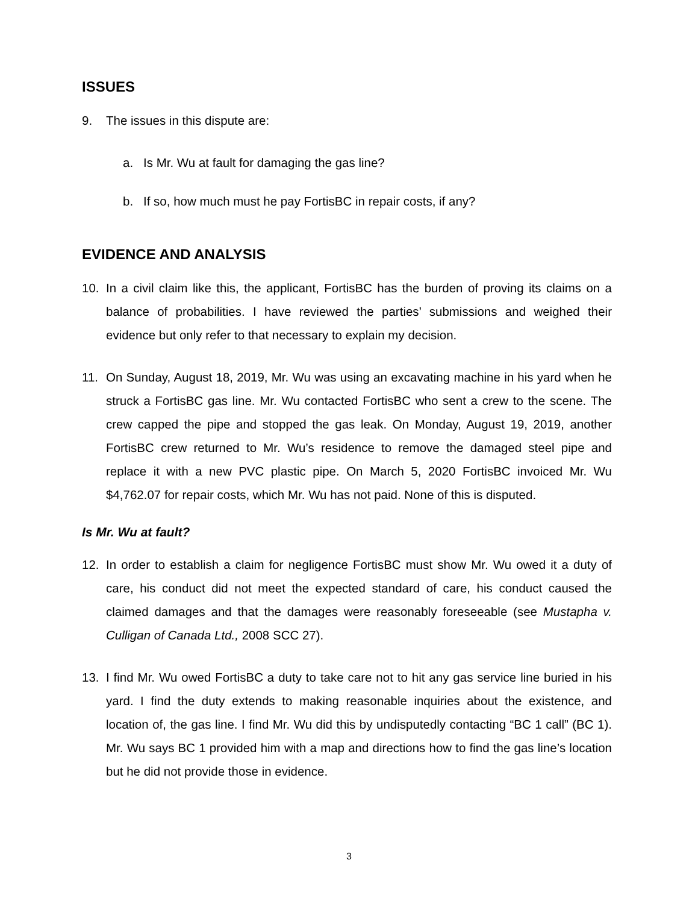ISSUES
9. The issues in this dispute are:
a. Is Mr. Wu at fault for damaging the gas line?
b. If so, how much must he pay FortisBC in repair costs, if any?
EVIDENCE AND ANALYSIS
10. In a civil claim like this, the applicant, FortisBC has the burden of proving its claims on a balance of probabilities. I have reviewed the parties’ submissions and weighed their evidence but only refer to that necessary to explain my decision.
11. On Sunday, August 18, 2019, Mr. Wu was using an excavating machine in his yard when he struck a FortisBC gas line. Mr. Wu contacted FortisBC who sent a crew to the scene. The crew capped the pipe and stopped the gas leak. On Monday, August 19, 2019, another FortisBC crew returned to Mr. Wu’s residence to remove the damaged steel pipe and replace it with a new PVC plastic pipe. On March 5, 2020 FortisBC invoiced Mr. Wu $4,762.07 for repair costs, which Mr. Wu has not paid. None of this is disputed.
Is Mr. Wu at fault?
12. In order to establish a claim for negligence FortisBC must show Mr. Wu owed it a duty of care, his conduct did not meet the expected standard of care, his conduct caused the claimed damages and that the damages were reasonably foreseeable (see Mustapha v. Culligan of Canada Ltd., 2008 SCC 27).
13. I find Mr. Wu owed FortisBC a duty to take care not to hit any gas service line buried in his yard. I find the duty extends to making reasonable inquiries about the existence, and location of, the gas line. I find Mr. Wu did this by undisputedly contacting “BC 1 call” (BC 1). Mr. Wu says BC 1 provided him with a map and directions how to find the gas line’s location but he did not provide those in evidence.
3